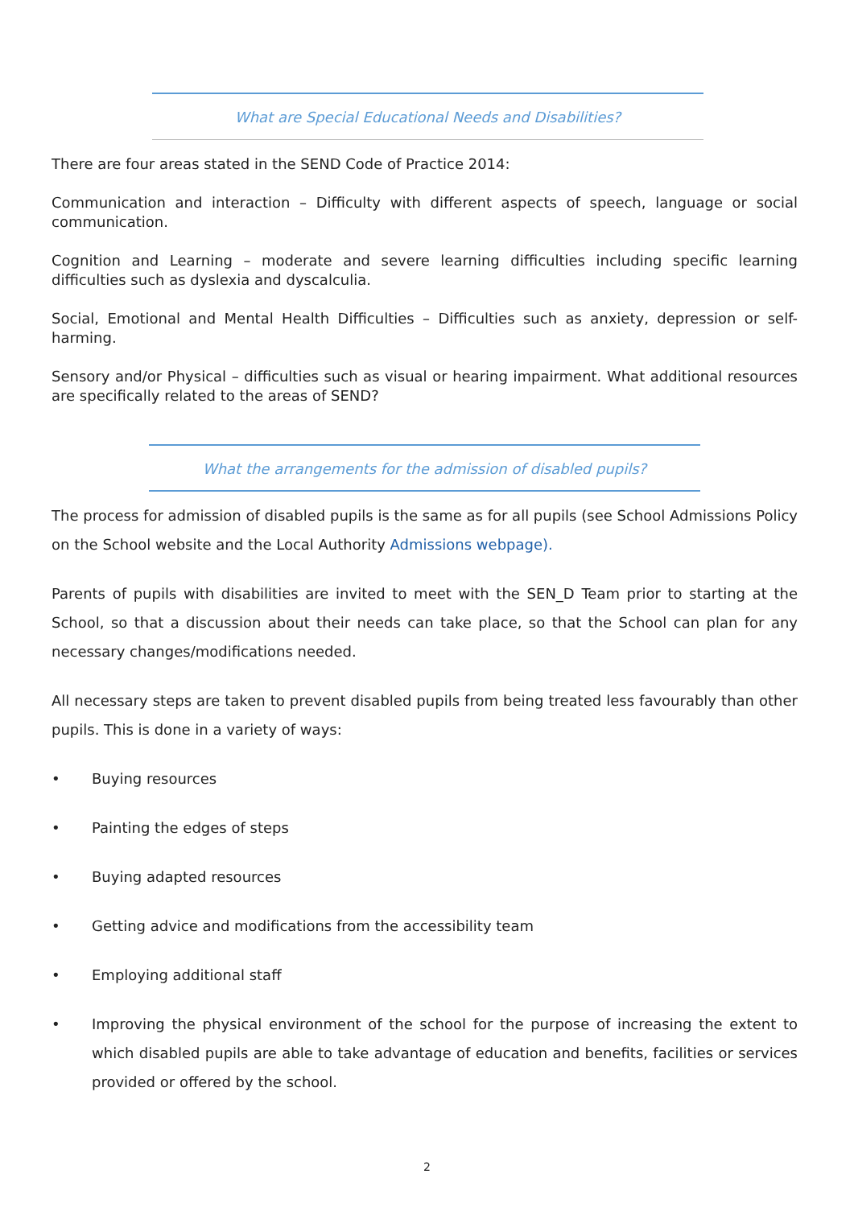What are Special Educational Needs and Disabilities?
There are four areas stated in the SEND Code of Practice 2014:
Communication and interaction – Difficulty with different aspects of speech, language or social communication.
Cognition and Learning – moderate and severe learning difficulties including specific learning difficulties such as dyslexia and dyscalculia.
Social, Emotional and Mental Health Difficulties – Difficulties such as anxiety, depression or self-harming.
Sensory and/or Physical – difficulties such as visual or hearing impairment. What additional resources are specifically related to the areas of SEND?
What the arrangements for the admission of disabled pupils?
The process for admission of disabled pupils is the same as for all pupils (see School Admissions Policy on the School website and the Local Authority Admissions webpage).
Parents of pupils with disabilities are invited to meet with the SEN_D Team prior to starting at the School, so that a discussion about their needs can take place, so that the School can plan for any necessary changes/modifications needed.
All necessary steps are taken to prevent disabled pupils from being treated less favourably than other pupils. This is done in a variety of ways:
• Buying resources
• Painting the edges of steps
• Buying adapted resources
• Getting advice and modifications from the accessibility team
• Employing additional staff
• Improving the physical environment of the school for the purpose of increasing the extent to which disabled pupils are able to take advantage of education and benefits, facilities or services provided or offered by the school.
2